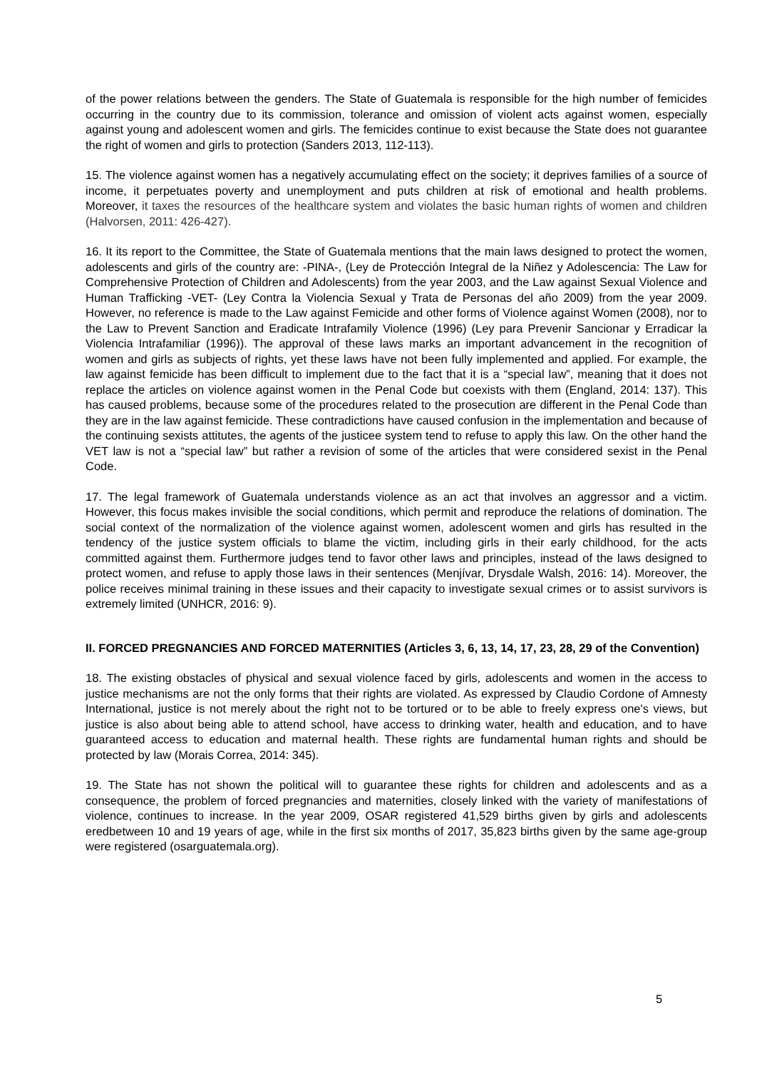of the power relations between the genders. The State of Guatemala is responsible for the high number of femicides occurring in the country due to its commission, tolerance and omission of violent acts against women, especially against young and adolescent women and girls. The femicides continue to exist because the State does not guarantee the right of women and girls to protection (Sanders 2013, 112-113).
15. The violence against women has a negatively accumulating effect on the society; it deprives families of a source of income, it perpetuates poverty and unemployment and puts children at risk of emotional and health problems. Moreover, it taxes the resources of the healthcare system and violates the basic human rights of women and children (Halvorsen, 2011: 426-427).
16. It its report to the Committee, the State of Guatemala mentions that the main laws designed to protect the women, adolescents and girls of the country are: -PINA-, (Ley de Protección Integral de la Niñez y Adolescencia: The Law for Comprehensive Protection of Children and Adolescents) from the year 2003, and the Law against Sexual Violence and Human Trafficking -VET- (Ley Contra la Violencia Sexual y Trata de Personas del año 2009) from the year 2009. However, no reference is made to the Law against Femicide and other forms of Violence against Women (2008), nor to the Law to Prevent Sanction and Eradicate Intrafamily Violence (1996) (Ley para Prevenir Sancionar y Erradicar la Violencia Intrafamiliar (1996)). The approval of these laws marks an important advancement in the recognition of women and girls as subjects of rights, yet these laws have not been fully implemented and applied. For example, the law against femicide has been difficult to implement due to the fact that it is a “special law”, meaning that it does not replace the articles on violence against women in the Penal Code but coexists with them (England, 2014: 137). This has caused problems, because some of the procedures related to the prosecution are different in the Penal Code than they are in the law against femicide. These contradictions have caused confusion in the implementation and because of the continuing sexists attitutes, the agents of the justicee system tend to refuse to apply this law. On the other hand the VET law is not a “special law” but rather a revision of some of the articles that were considered sexist in the Penal Code.
17. The legal framework of Guatemala understands violence as an act that involves an aggressor and a victim. However, this focus makes invisible the social conditions, which permit and reproduce the relations of domination. The social context of the normalization of the violence against women, adolescent women and girls has resulted in the tendency of the justice system officials to blame the victim, including girls in their early childhood, for the acts committed against them. Furthermore judges tend to favor other laws and principles, instead of the laws designed to protect women, and refuse to apply those laws in their sentences (Menjívar, Drysdale Walsh, 2016: 14). Moreover, the police receives minimal training in these issues and their capacity to investigate sexual crimes or to assist survivors is extremely limited (UNHCR, 2016: 9).
II. FORCED PREGNANCIES AND FORCED MATERNITIES (Articles 3, 6, 13, 14, 17, 23, 28, 29 of the Convention)
18. The existing obstacles of physical and sexual violence faced by girls, adolescents and women in the access to justice mechanisms are not the only forms that their rights are violated. As expressed by Claudio Cordone of Amnesty International, justice is not merely about the right not to be tortured or to be able to freely express one's views, but justice is also about being able to attend school, have access to drinking water, health and education, and to have guaranteed access to education and maternal health. These rights are fundamental human rights and should be protected by law (Morais Correa, 2014: 345).
19. The State has not shown the political will to guarantee these rights for children and adolescents and as a consequence, the problem of forced pregnancies and maternities, closely linked with the variety of manifestations of violence, continues to increase. In the year 2009, OSAR registered 41,529 births given by girls and adolescents eredbetween 10 and 19 years of age, while in the first six months of 2017, 35,823 births given by the same age-group were registered (osarguatemala.org).
5